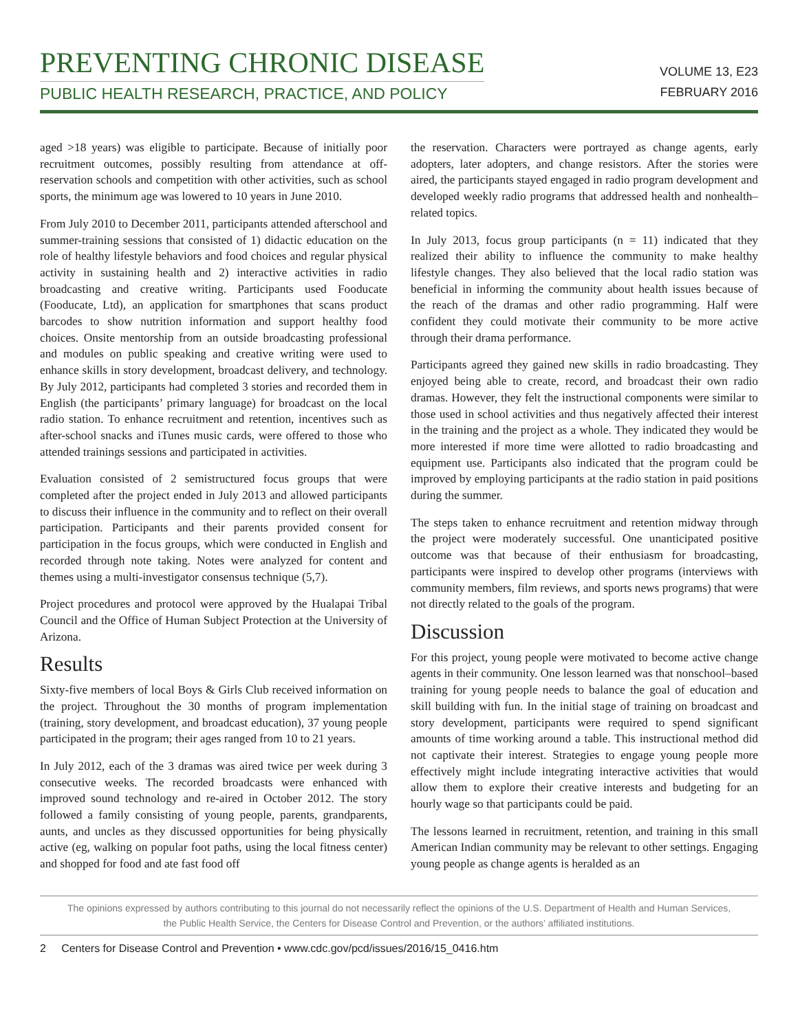PREVENTING CHRONIC DISEASE
PUBLIC HEALTH RESEARCH, PRACTICE, AND POLICY
VOLUME 13, E23
FEBRUARY 2016
aged >18 years) was eligible to participate. Because of initially poor recruitment outcomes, possibly resulting from attendance at off-reservation schools and competition with other activities, such as school sports, the minimum age was lowered to 10 years in June 2010.
From July 2010 to December 2011, participants attended afterschool and summer-training sessions that consisted of 1) didactic education on the role of healthy lifestyle behaviors and food choices and regular physical activity in sustaining health and 2) interactive activities in radio broadcasting and creative writing. Participants used Fooducate (Fooducate, Ltd), an application for smartphones that scans product barcodes to show nutrition information and support healthy food choices. Onsite mentorship from an outside broadcasting professional and modules on public speaking and creative writing were used to enhance skills in story development, broadcast delivery, and technology. By July 2012, participants had completed 3 stories and recorded them in English (the participants’ primary language) for broadcast on the local radio station. To enhance recruitment and retention, incentives such as after-school snacks and iTunes music cards, were offered to those who attended trainings sessions and participated in activities.
Evaluation consisted of 2 semistructured focus groups that were completed after the project ended in July 2013 and allowed participants to discuss their influence in the community and to reflect on their overall participation. Participants and their parents provided consent for participation in the focus groups, which were conducted in English and recorded through note taking. Notes were analyzed for content and themes using a multi-investigator consensus technique (5,7).
Project procedures and protocol were approved by the Hualapai Tribal Council and the Office of Human Subject Protection at the University of Arizona.
Results
Sixty-five members of local Boys & Girls Club received information on the project. Throughout the 30 months of program implementation (training, story development, and broadcast education), 37 young people participated in the program; their ages ranged from 10 to 21 years.
In July 2012, each of the 3 dramas was aired twice per week during 3 consecutive weeks. The recorded broadcasts were enhanced with improved sound technology and re-aired in October 2012. The story followed a family consisting of young people, parents, grandparents, aunts, and uncles as they discussed opportunities for being physically active (eg, walking on popular foot paths, using the local fitness center) and shopped for food and ate fast food off
the reservation. Characters were portrayed as change agents, early adopters, later adopters, and change resistors. After the stories were aired, the participants stayed engaged in radio program development and developed weekly radio programs that addressed health and nonhealth–related topics.
In July 2013, focus group participants (n = 11) indicated that they realized their ability to influence the community to make healthy lifestyle changes. They also believed that the local radio station was beneficial in informing the community about health issues because of the reach of the dramas and other radio programming. Half were confident they could motivate their community to be more active through their drama performance.
Participants agreed they gained new skills in radio broadcasting. They enjoyed being able to create, record, and broadcast their own radio dramas. However, they felt the instructional components were similar to those used in school activities and thus negatively affected their interest in the training and the project as a whole. They indicated they would be more interested if more time were allotted to radio broadcasting and equipment use. Participants also indicated that the program could be improved by employing participants at the radio station in paid positions during the summer.
The steps taken to enhance recruitment and retention midway through the project were moderately successful. One unanticipated positive outcome was that because of their enthusiasm for broadcasting, participants were inspired to develop other programs (interviews with community members, film reviews, and sports news programs) that were not directly related to the goals of the program.
Discussion
For this project, young people were motivated to become active change agents in their community. One lesson learned was that nonschool–based training for young people needs to balance the goal of education and skill building with fun. In the initial stage of training on broadcast and story development, participants were required to spend significant amounts of time working around a table. This instructional method did not captivate their interest. Strategies to engage young people more effectively might include integrating interactive activities that would allow them to explore their creative interests and budgeting for an hourly wage so that participants could be paid.
The lessons learned in recruitment, retention, and training in this small American Indian community may be relevant to other settings. Engaging young people as change agents is heralded as an
The opinions expressed by authors contributing to this journal do not necessarily reflect the opinions of the U.S. Department of Health and Human Services,
the Public Health Service, the Centers for Disease Control and Prevention, or the authors’ affiliated institutions.
2 Centers for Disease Control and Prevention • www.cdc.gov/pcd/issues/2016/15_0416.htm